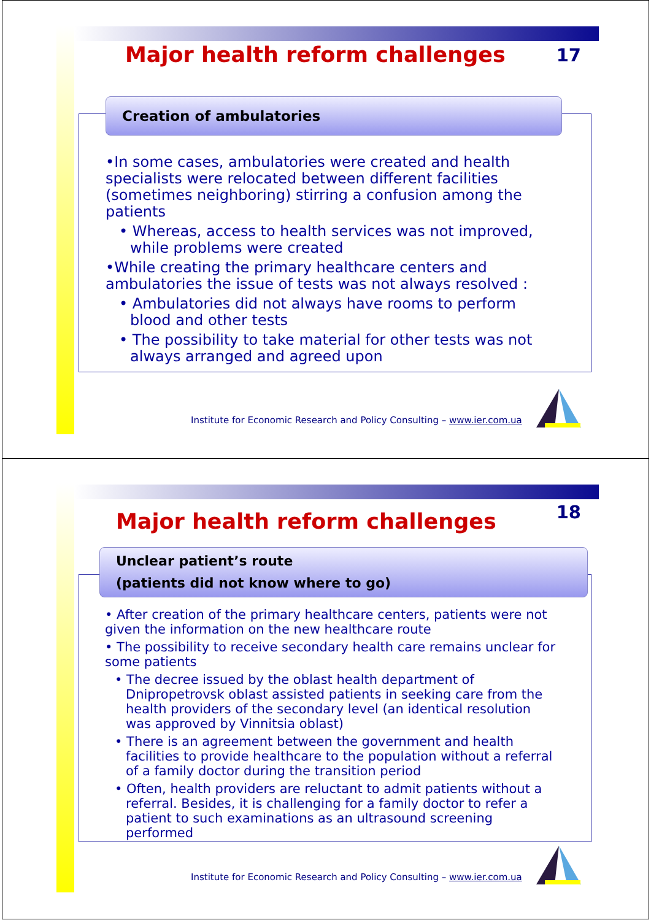Major health reform challenges
17
Creation of ambulatories
•In some cases, ambulatories were created and health specialists were relocated between different facilities (sometimes neighboring) stirring a confusion among the patients
• Whereas, access to health services was not improved, while problems were created
•While creating the primary healthcare centers and ambulatories the issue of tests was not always resolved :
• Ambulatories did not always have rooms to perform blood and other tests
• The possibility to take material for other tests was not always arranged and agreed upon
Institute for Economic Research and Policy Consulting – www.ier.com.ua
Major health reform challenges
18
Unclear patient’s route
(patients did not know where to go)
• After creation of the primary healthcare centers, patients were not given the information on the new healthcare route
• The possibility to receive secondary health care remains unclear for some patients
• The decree issued by the oblast health department of Dnipropetrovsk oblast assisted patients in seeking care from the health providers of the secondary level (an identical resolution was approved by Vinnitsia oblast)
• There is an agreement between the government and health facilities to provide healthcare to the population without a referral of a family doctor during the transition period
• Often, health providers are reluctant to admit patients without a referral. Besides, it is challenging for a family doctor to refer a patient to such examinations as an ultrasound screening performed
Institute for Economic Research and Policy Consulting – www.ier.com.ua